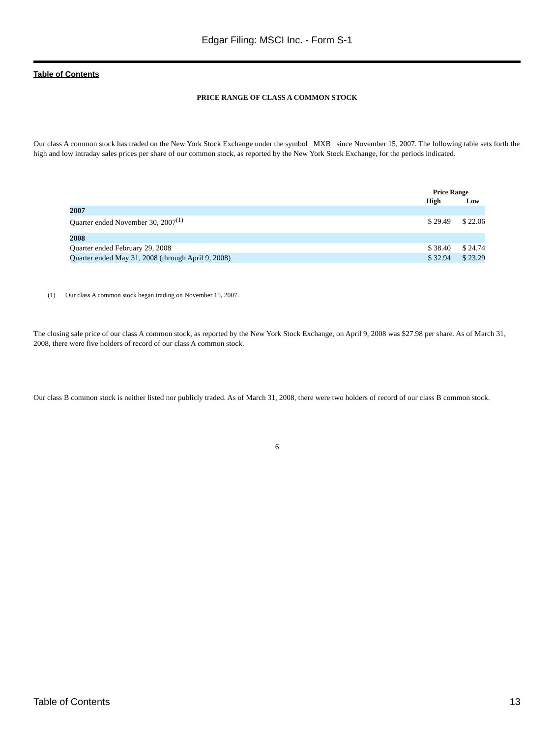Edgar Filing: MSCI Inc. - Form S-1
Table of Contents
PRICE RANGE OF CLASS A COMMON STOCK
Our class A common stock has traded on the New York Stock Exchange under the symbol MXB since November 15, 2007. The following table sets forth the high and low intraday sales prices per share of our common stock, as reported by the New York Stock Exchange, for the periods indicated.
| | Price Range | |
| --- | --- | --- |
| | High | Low |
| 2007 | | |
| Quarter ended November 30, 2007<sup>(1)</sup> | $ 29.49 | $ 22.06 |
| 2008 | | |
| Quarter ended February 29, 2008 | $ 38.40 | $ 24.74 |
| Quarter ended May 31, 2008 (through April 9, 2008) | $ 32.94 | $ 23.29 |
(1) Our class A common stock began trading on November 15, 2007.
The closing sale price of our class A common stock, as reported by the New York Stock Exchange, on April 9, 2008 was $27.98 per share. As of March 31, 2008, there were five holders of record of our class A common stock.
Our class B common stock is neither listed nor publicly traded. As of March 31, 2008, there were two holders of record of our class B common stock.
6
Table of Contents 13